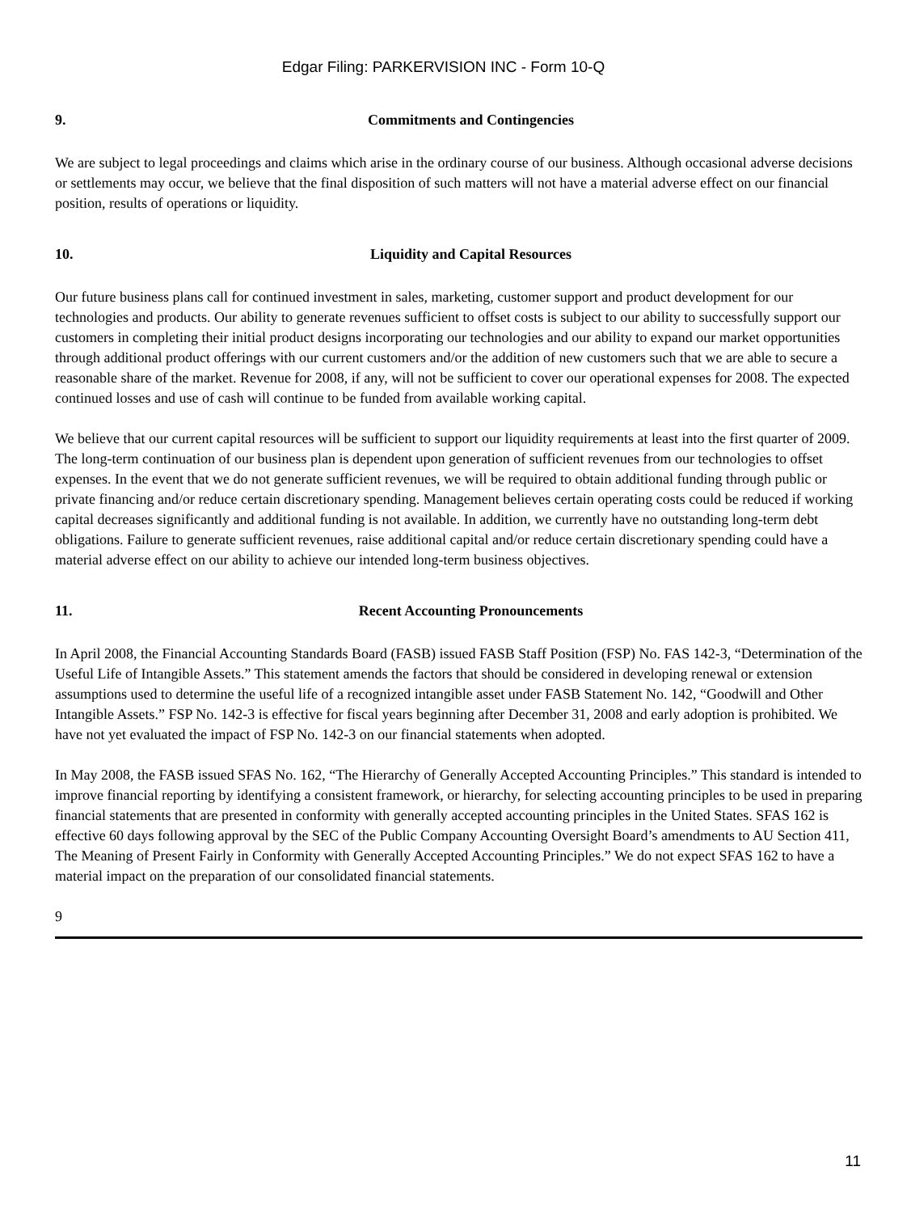Edgar Filing: PARKERVISION INC - Form 10-Q
9. Commitments and Contingencies
We are subject to legal proceedings and claims which arise in the ordinary course of our business. Although occasional adverse decisions or settlements may occur, we believe that the final disposition of such matters will not have a material adverse effect on our financial position, results of operations or liquidity.
10. Liquidity and Capital Resources
Our future business plans call for continued investment in sales, marketing, customer support and product development for our technologies and products. Our ability to generate revenues sufficient to offset costs is subject to our ability to successfully support our customers in completing their initial product designs incorporating our technologies and our ability to expand our market opportunities through additional product offerings with our current customers and/or the addition of new customers such that we are able to secure a reasonable share of the market. Revenue for 2008, if any, will not be sufficient to cover our operational expenses for 2008. The expected continued losses and use of cash will continue to be funded from available working capital.
We believe that our current capital resources will be sufficient to support our liquidity requirements at least into the first quarter of 2009. The long-term continuation of our business plan is dependent upon generation of sufficient revenues from our technologies to offset expenses. In the event that we do not generate sufficient revenues, we will be required to obtain additional funding through public or private financing and/or reduce certain discretionary spending. Management believes certain operating costs could be reduced if working capital decreases significantly and additional funding is not available. In addition, we currently have no outstanding long-term debt obligations. Failure to generate sufficient revenues, raise additional capital and/or reduce certain discretionary spending could have a material adverse effect on our ability to achieve our intended long-term business objectives.
11. Recent Accounting Pronouncements
In April 2008, the Financial Accounting Standards Board (FASB) issued FASB Staff Position (FSP) No. FAS 142-3, “Determination of the Useful Life of Intangible Assets.” This statement amends the factors that should be considered in developing renewal or extension assumptions used to determine the useful life of a recognized intangible asset under FASB Statement No. 142, “Goodwill and Other Intangible Assets.” FSP No. 142-3 is effective for fiscal years beginning after December 31, 2008 and early adoption is prohibited. We have not yet evaluated the impact of FSP No. 142-3 on our financial statements when adopted.
In May 2008, the FASB issued SFAS No. 162, “The Hierarchy of Generally Accepted Accounting Principles.” This standard is intended to improve financial reporting by identifying a consistent framework, or hierarchy, for selecting accounting principles to be used in preparing financial statements that are presented in conformity with generally accepted accounting principles in the United States. SFAS 162 is effective 60 days following approval by the SEC of the Public Company Accounting Oversight Board’s amendments to AU Section 411, The Meaning of Present Fairly in Conformity with Generally Accepted Accounting Principles.” We do not expect SFAS 162 to have a material impact on the preparation of our consolidated financial statements.
9
11